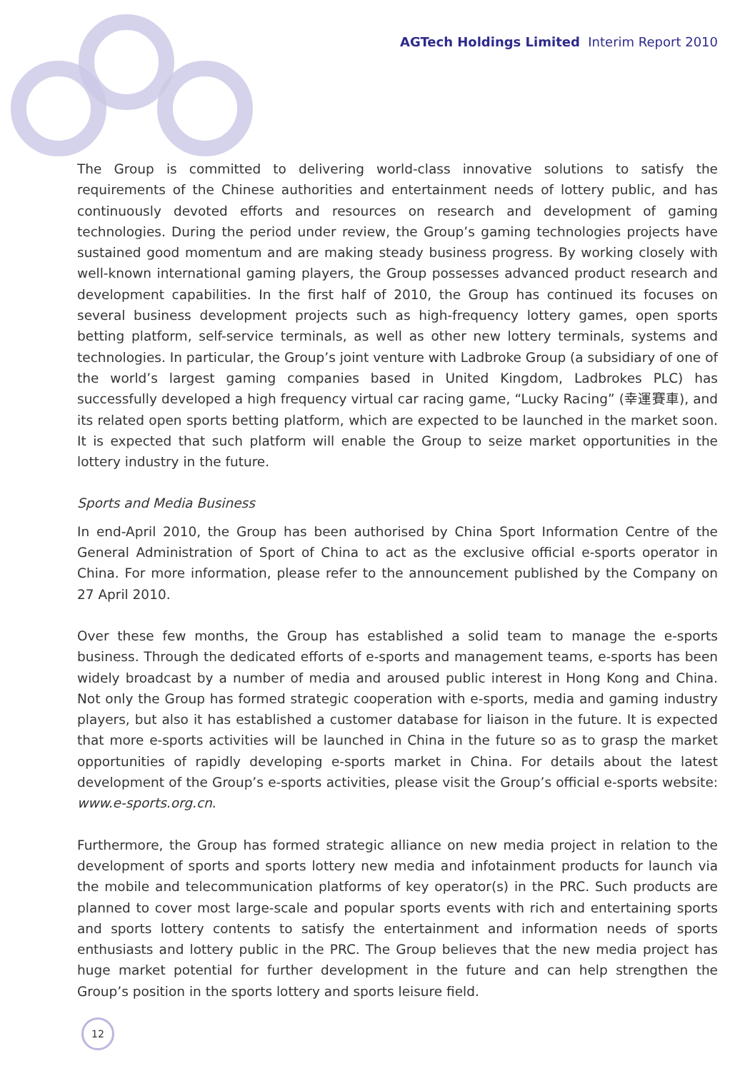AGTech Holdings Limited Interim Report 2010
The Group is committed to delivering world-class innovative solutions to satisfy the requirements of the Chinese authorities and entertainment needs of lottery public, and has continuously devoted efforts and resources on research and development of gaming technologies. During the period under review, the Group’s gaming technologies projects have sustained good momentum and are making steady business progress. By working closely with well-known international gaming players, the Group possesses advanced product research and development capabilities. In the first half of 2010, the Group has continued its focuses on several business development projects such as high-frequency lottery games, open sports betting platform, self-service terminals, as well as other new lottery terminals, systems and technologies. In particular, the Group’s joint venture with Ladbroke Group (a subsidiary of one of the world’s largest gaming companies based in United Kingdom, Ladbrokes PLC) has successfully developed a high frequency virtual car racing game, “Lucky Racing” (幸運賽車), and its related open sports betting platform, which are expected to be launched in the market soon. It is expected that such platform will enable the Group to seize market opportunities in the lottery industry in the future.
Sports and Media Business
In end-April 2010, the Group has been authorised by China Sport Information Centre of the General Administration of Sport of China to act as the exclusive official e-sports operator in China. For more information, please refer to the announcement published by the Company on 27 April 2010.
Over these few months, the Group has established a solid team to manage the e-sports business. Through the dedicated efforts of e-sports and management teams, e-sports has been widely broadcast by a number of media and aroused public interest in Hong Kong and China. Not only the Group has formed strategic cooperation with e-sports, media and gaming industry players, but also it has established a customer database for liaison in the future. It is expected that more e-sports activities will be launched in China in the future so as to grasp the market opportunities of rapidly developing e-sports market in China. For details about the latest development of the Group’s e-sports activities, please visit the Group’s official e-sports website: www.e-sports.org.cn.
Furthermore, the Group has formed strategic alliance on new media project in relation to the development of sports and sports lottery new media and infotainment products for launch via the mobile and telecommunication platforms of key operator(s) in the PRC. Such products are planned to cover most large-scale and popular sports events with rich and entertaining sports and sports lottery contents to satisfy the entertainment and information needs of sports enthusiasts and lottery public in the PRC. The Group believes that the new media project has huge market potential for further development in the future and can help strengthen the Group’s position in the sports lottery and sports leisure field.
12